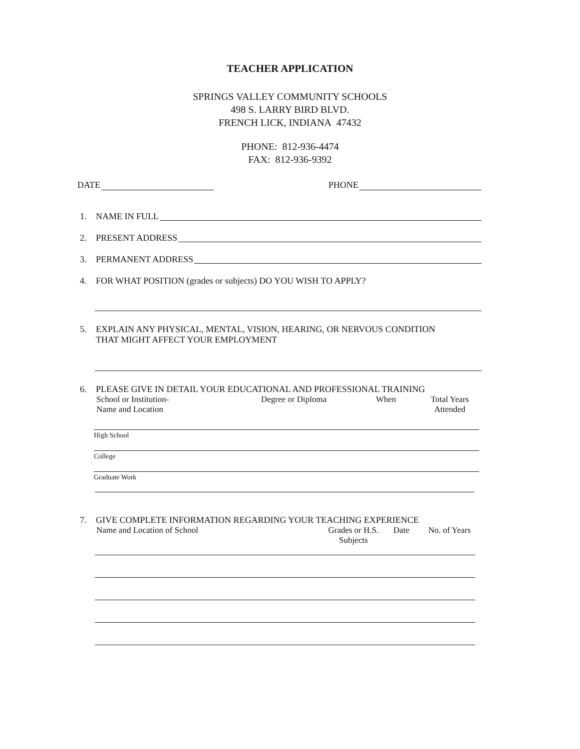TEACHER APPLICATION
SPRINGS VALLEY COMMUNITY SCHOOLS
498 S. LARRY BIRD BLVD.
FRENCH LICK, INDIANA 47432
PHONE: 812-936-4474
FAX: 812-936-9392
DATE PHONE
1. NAME IN FULL
2. PRESENT ADDRESS
3. PERMANENT ADDRESS
4. FOR WHAT POSITION (grades or subjects) DO YOU WISH TO APPLY?
5. EXPLAIN ANY PHYSICAL, MENTAL, VISION, HEARING, OR NERVOUS CONDITION
THAT MIGHT AFFECT YOUR EMPLOYMENT
6. PLEASE GIVE IN DETAIL YOUR EDUCATIONAL AND PROFESSIONAL TRAINING
School or Institution-
Name and Location Degree or Diploma When Total Years
Attended
High School
College
Graduate Work
7. GIVE COMPLETE INFORMATION REGARDING YOUR TEACHING EXPERIENCE
Name and Location of School Grades or H.S.
Subjects Date No. of Years